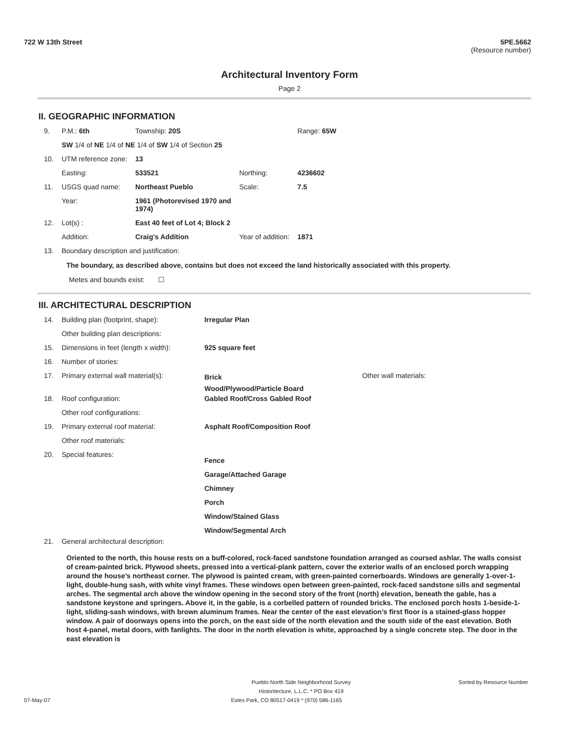722 W 13th Street 5PE.5662
(Resource number)
Architectural Inventory Form
Page 2
II. GEOGRAPHIC INFORMATION
| 9. | P.M.: 6th | Township: 20S | | Range: 65W |
| | SW 1/4 of NE 1/4 of NE 1/4 of SW 1/4 of Section 25 | | | |
| 10. | UTM reference zone: | 13 | | |
| | Easting: | 533521 | Northing: | 4236602 |
| 11. | USGS quad name: | Northeast Pueblo | Scale: | 7.5 |
| | Year: | 1961 (Photorevised 1970 and 1974) | | |
| 12. | Lot(s) : | East 40 feet of Lot 4; Block 2 | | |
| | Addition: | Craig's Addition | Year of addition: | 1871 |
| 13. | Boundary description and justification: | | | |
The boundary, as described above, contains but does not exceed the land historically associated with this property.
Metes and bounds exist: ☐
III. ARCHITECTURAL DESCRIPTION
| 14. | Building plan (footprint, shape): | Irregular Plan | |
| | Other building plan descriptions: | | |
| 15. | Dimensions in feet (length x width): | 925 square feet | |
| 16. | Number of stories: | | |
| 17. | Primary external wall material(s): | Brick Wood/Plywood/Particle Board | Other wall materials: |
| 18. | Roof configuration: | Gabled Roof/Cross Gabled Roof | |
| | Other roof configurations: | | |
| 19. | Primary external roof material: | Asphalt Roof/Composition Roof | |
| | Other roof materials: | | |
| 20. | Special features: | Fence Garage/Attached Garage Chimney Porch Window/Stained Glass Window/Segmental Arch | |
| 21. | General architectural description: | | |
Oriented to the north, this house rests on a buff-colored, rock-faced sandstone foundation arranged as coursed ashlar. The walls consist of cream-painted brick. Plywood sheets, pressed into a vertical-plank pattern, cover the exterior walls of an enclosed porch wrapping around the house’s northeast corner. The plywood is painted cream, with green-painted cornerboards. Windows are generally 1-over-1-light, double-hung sash, with white vinyl frames. These windows open between green-painted, rock-faced sandstone sills and segmental arches. The segmental arch above the window opening in the second story of the front (north) elevation, beneath the gable, has a sandstone keystone and springers. Above it, in the gable, is a corbelled pattern of rounded bricks. The enclosed porch hosts 1-beside-1-light, sliding-sash windows, with brown aluminum frames. Near the center of the east elevation’s first floor is a stained-glass hopper window. A pair of doorways opens into the porch, on the east side of the north elevation and the south side of the east elevation. Both host 4-panel, metal doors, with fanlights. The door in the north elevation is white, approached by a single concrete step. The door in the east elevation is
Pueblo North Side Neighborhood Survey
Historitecture, L.L.C. * PO Box 419 Sorted by Resource Number
07-May-07 Estes Park, CO 80517-0419 * (970) 586-1165